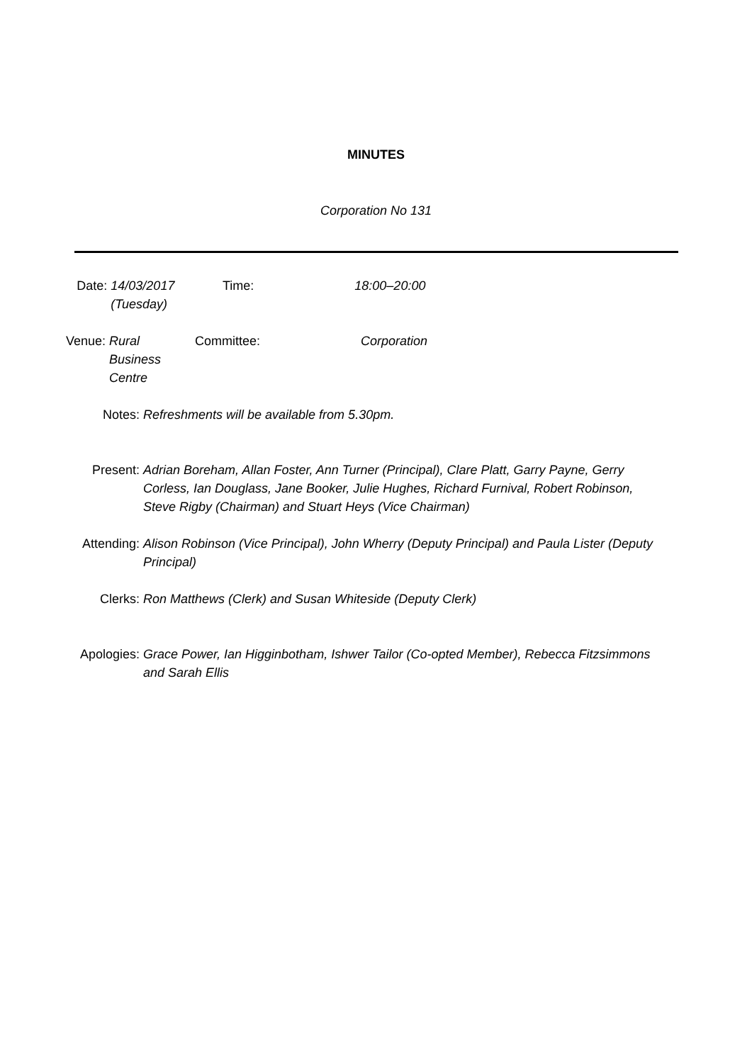MINUTES
Corporation No 131
Date: 14/03/2017 (Tuesday)
Time: 18:00–20:00
Venue: Rural Business Centre
Committee:
Corporation
Notes: Refreshments will be available from 5.30pm.
Present: Adrian Boreham, Allan Foster, Ann Turner (Principal), Clare Platt, Garry Payne, Gerry Corless, Ian Douglass, Jane Booker, Julie Hughes, Richard Furnival, Robert Robinson, Steve Rigby (Chairman) and Stuart Heys (Vice Chairman)
Attending: Alison Robinson (Vice Principal), John Wherry (Deputy Principal) and Paula Lister (Deputy Principal)
Clerks: Ron Matthews (Clerk) and Susan Whiteside (Deputy Clerk)
Apologies: Grace Power, Ian Higginbotham, Ishwer Tailor (Co-opted Member), Rebecca Fitzsimmons and Sarah Ellis